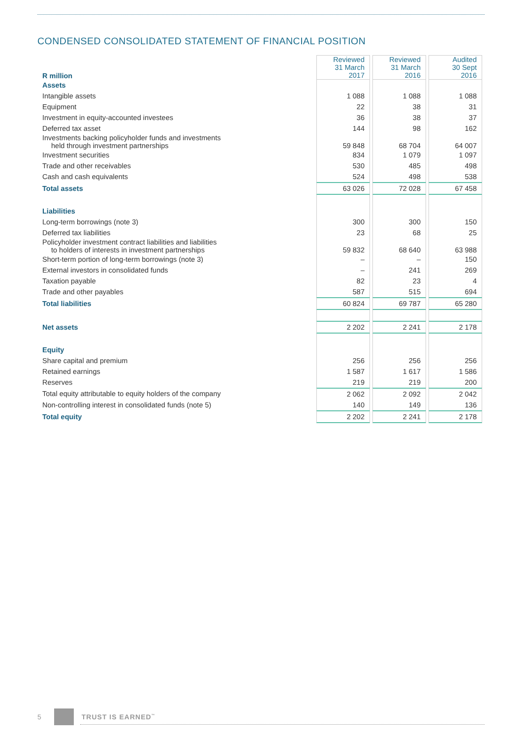CONDENSED CONSOLIDATED STATEMENT OF FINANCIAL POSITION
| R million | Reviewed 31 March 2017 | Reviewed 31 March 2016 | Audited 30 Sept 2016 |
| --- | --- | --- | --- |
| Assets | | | |
| Intangible assets | 1 088 | 1 088 | 1 088 |
| Equipment | 22 | 38 | 31 |
| Investment in equity-accounted investees | 36 | 38 | 37 |
| Deferred tax asset | 144 | 98 | 162 |
| Investments backing policyholder funds and investments held through investment partnerships | 59 848 | 68 704 | 64 007 |
| Investment securities | 834 | 1 079 | 1 097 |
| Trade and other receivables | 530 | 485 | 498 |
| Cash and cash equivalents | 524 | 498 | 538 |
| Total assets | 63 026 | 72 028 | 67 458 |
| Liabilities | | | |
| Long-term borrowings (note 3) | 300 | 300 | 150 |
| Deferred tax liabilities | 23 | 68 | 25 |
| Policyholder investment contract liabilities and liabilities to holders of interests in investment partnerships | 59 832 | 68 640 | 63 988 |
| Short-term portion of long-term borrowings (note 3) | – | – | 150 |
| External investors in consolidated funds | – | 241 | 269 |
| Taxation payable | 82 | 23 | 4 |
| Trade and other payables | 587 | 515 | 694 |
| Total liabilities | 60 824 | 69 787 | 65 280 |
| Net assets | 2 202 | 2 241 | 2 178 |
| Equity | | | |
| Share capital and premium | 256 | 256 | 256 |
| Retained earnings | 1 587 | 1 617 | 1 586 |
| Reserves | 219 | 219 | 200 |
| Total equity attributable to equity holders of the company | 2 062 | 2 092 | 2 042 |
| Non-controlling interest in consolidated funds (note 5) | 140 | 149 | 136 |
| Total equity | 2 202 | 2 241 | 2 178 |
5 TRUST IS EARNED<sup>™</sup>